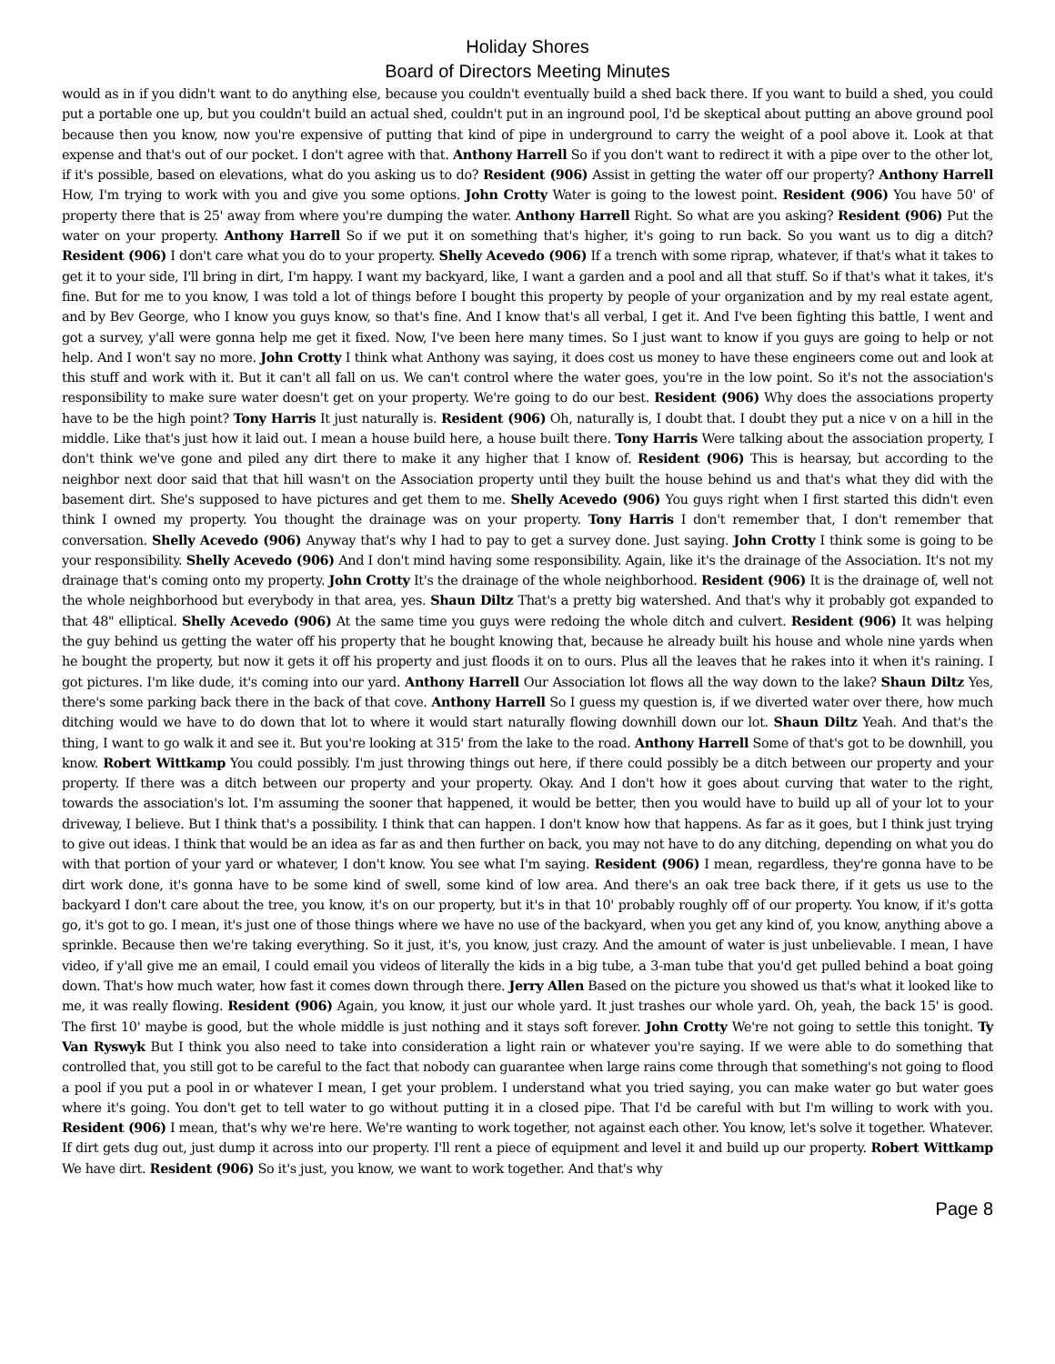Holiday Shores
Board of Directors Meeting Minutes
would as in if you didn't want to do anything else, because you couldn't eventually build a shed back there. If you want to build a shed, you could put a portable one up, but you couldn't build an actual shed, couldn't put in an inground pool, I'd be skeptical about putting an above ground pool because then you know, now you're expensive of putting that kind of pipe in underground to carry the weight of a pool above it. Look at that expense and that's out of our pocket. I don't agree with that. Anthony Harrell So if you don't want to redirect it with a pipe over to the other lot, if it's possible, based on elevations, what do you asking us to do? Resident (906) Assist in getting the water off our property? Anthony Harrell How, I'm trying to work with you and give you some options. John Crotty Water is going to the lowest point. Resident (906) You have 50' of property there that is 25' away from where you're dumping the water. Anthony Harrell Right. So what are you asking? Resident (906) Put the water on your property. Anthony Harrell So if we put it on something that's higher, it's going to run back. So you want us to dig a ditch? Resident (906) I don't care what you do to your property. Shelly Acevedo (906) If a trench with some riprap, whatever, if that's what it takes to get it to your side, I'll bring in dirt, I'm happy. I want my backyard, like, I want a garden and a pool and all that stuff. So if that's what it takes, it's fine. But for me to you know, I was told a lot of things before I bought this property by people of your organization and by my real estate agent, and by Bev George, who I know you guys know, so that's fine. And I know that's all verbal, I get it. And I've been fighting this battle, I went and got a survey, y'all were gonna help me get it fixed. Now, I've been here many times. So I just want to know if you guys are going to help or not help. And I won't say no more. John Crotty I think what Anthony was saying, it does cost us money to have these engineers come out and look at this stuff and work with it. But it can't all fall on us. We can't control where the water goes, you're in the low point. So it's not the association's responsibility to make sure water doesn't get on your property. We're going to do our best. Resident (906) Why does the associations property have to be the high point? Tony Harris It just naturally is. Resident (906) Oh, naturally is, I doubt that. I doubt they put a nice v on a hill in the middle. Like that's just how it laid out. I mean a house build here, a house built there. Tony Harris Were talking about the association property, I don't think we've gone and piled any dirt there to make it any higher that I know of. Resident (906) This is hearsay, but according to the neighbor next door said that that hill wasn't on the Association property until they built the house behind us and that's what they did with the basement dirt. She's supposed to have pictures and get them to me. Shelly Acevedo (906) You guys right when I first started this didn't even think I owned my property. You thought the drainage was on your property. Tony Harris I don't remember that, I don't remember that conversation. Shelly Acevedo (906) Anyway that's why I had to pay to get a survey done. Just saying. John Crotty I think some is going to be your responsibility. Shelly Acevedo (906) And I don't mind having some responsibility. Again, like it's the drainage of the Association. It's not my drainage that's coming onto my property. John Crotty It's the drainage of the whole neighborhood. Resident (906) It is the drainage of, well not the whole neighborhood but everybody in that area, yes. Shaun Diltz That's a pretty big watershed. And that's why it probably got expanded to that 48" elliptical. Shelly Acevedo (906) At the same time you guys were redoing the whole ditch and culvert. Resident (906) It was helping the guy behind us getting the water off his property that he bought knowing that, because he already built his house and whole nine yards when he bought the property, but now it gets it off his property and just floods it on to ours. Plus all the leaves that he rakes into it when it's raining. I got pictures. I'm like dude, it's coming into our yard. Anthony Harrell Our Association lot flows all the way down to the lake? Shaun Diltz Yes, there's some parking back there in the back of that cove. Anthony Harrell So I guess my question is, if we diverted water over there, how much ditching would we have to do down that lot to where it would start naturally flowing downhill down our lot. Shaun Diltz Yeah. And that's the thing, I want to go walk it and see it. But you're looking at 315' from the lake to the road. Anthony Harrell Some of that's got to be downhill, you know. Robert Wittkamp You could possibly. I'm just throwing things out here, if there could possibly be a ditch between our property and your property. If there was a ditch between our property and your property. Okay. And I don't how it goes about curving that water to the right, towards the association's lot. I'm assuming the sooner that happened, it would be better, then you would have to build up all of your lot to your driveway, I believe. But I think that's a possibility. I think that can happen. I don't know how that happens. As far as it goes, but I think just trying to give out ideas. I think that would be an idea as far as and then further on back, you may not have to do any ditching, depending on what you do with that portion of your yard or whatever, I don't know. You see what I'm saying. Resident (906) I mean, regardless, they're gonna have to be dirt work done, it's gonna have to be some kind of swell, some kind of low area. And there's an oak tree back there, if it gets us use to the backyard I don't care about the tree, you know, it's on our property, but it's in that 10' probably roughly off of our property. You know, if it's gotta go, it's got to go. I mean, it's just one of those things where we have no use of the backyard, when you get any kind of, you know, anything above a sprinkle. Because then we're taking everything. So it just, it's, you know, just crazy. And the amount of water is just unbelievable. I mean, I have video, if y'all give me an email, I could email you videos of literally the kids in a big tube, a 3-man tube that you'd get pulled behind a boat going down. That's how much water, how fast it comes down through there. Jerry Allen Based on the picture you showed us that's what it looked like to me, it was really flowing. Resident (906) Again, you know, it just our whole yard. It just trashes our whole yard. Oh, yeah, the back 15' is good. The first 10' maybe is good, but the whole middle is just nothing and it stays soft forever. John Crotty We're not going to settle this tonight. Ty Van Ryswyk But I think you also need to take into consideration a light rain or whatever you're saying. If we were able to do something that controlled that, you still got to be careful to the fact that nobody can guarantee when large rains come through that something's not going to flood a pool if you put a pool in or whatever I mean, I get your problem. I understand what you tried saying, you can make water go but water goes where it's going. You don't get to tell water to go without putting it in a closed pipe. That I'd be careful with but I'm willing to work with you. Resident (906) I mean, that's why we're here. We're wanting to work together, not against each other. You know, let's solve it together. Whatever. If dirt gets dug out, just dump it across into our property. I'll rent a piece of equipment and level it and build up our property. Robert Wittkamp We have dirt. Resident (906) So it's just, you know, we want to work together. And that's why
Page 8